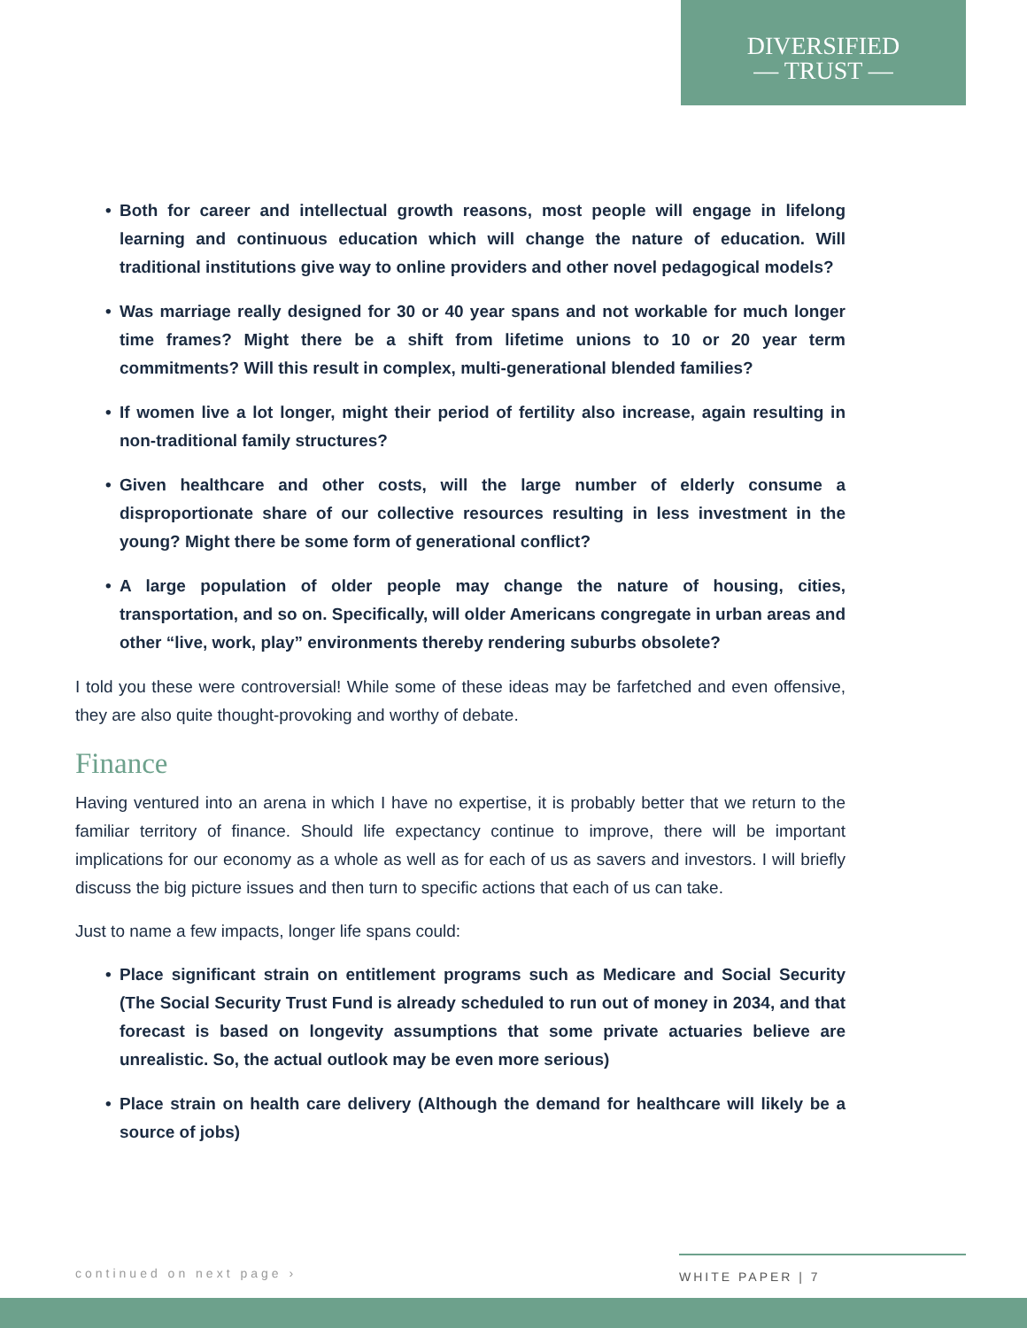DIVERSIFIED
— TRUST —
• Both for career and intellectual growth reasons, most people will engage in lifelong learning and continuous education which will change the nature of education. Will traditional institutions give way to online providers and other novel pedagogical models?
• Was marriage really designed for 30 or 40 year spans and not workable for much longer time frames? Might there be a shift from lifetime unions to 10 or 20 year term commitments? Will this result in complex, multi-generational blended families?
• If women live a lot longer, might their period of fertility also increase, again resulting in non-traditional family structures?
• Given healthcare and other costs, will the large number of elderly consume a disproportionate share of our collective resources resulting in less investment in the young? Might there be some form of generational conflict?
• A large population of older people may change the nature of housing, cities, transportation, and so on. Specifically, will older Americans congregate in urban areas and other “live, work, play” environments thereby rendering suburbs obsolete?
I told you these were controversial! While some of these ideas may be farfetched and even offensive, they are also quite thought-provoking and worthy of debate.
Finance
Having ventured into an arena in which I have no expertise, it is probably better that we return to the familiar territory of finance. Should life expectancy continue to improve, there will be important implications for our economy as a whole as well as for each of us as savers and investors. I will briefly discuss the big picture issues and then turn to specific actions that each of us can take.
Just to name a few impacts, longer life spans could:
• Place significant strain on entitlement programs such as Medicare and Social Security (The Social Security Trust Fund is already scheduled to run out of money in 2034, and that forecast is based on longevity assumptions that some private actuaries believe are unrealistic. So, the actual outlook may be even more serious)
• Place strain on health care delivery (Although the demand for healthcare will likely be a source of jobs)
continued on next page ›
WHITE PAPER | 7